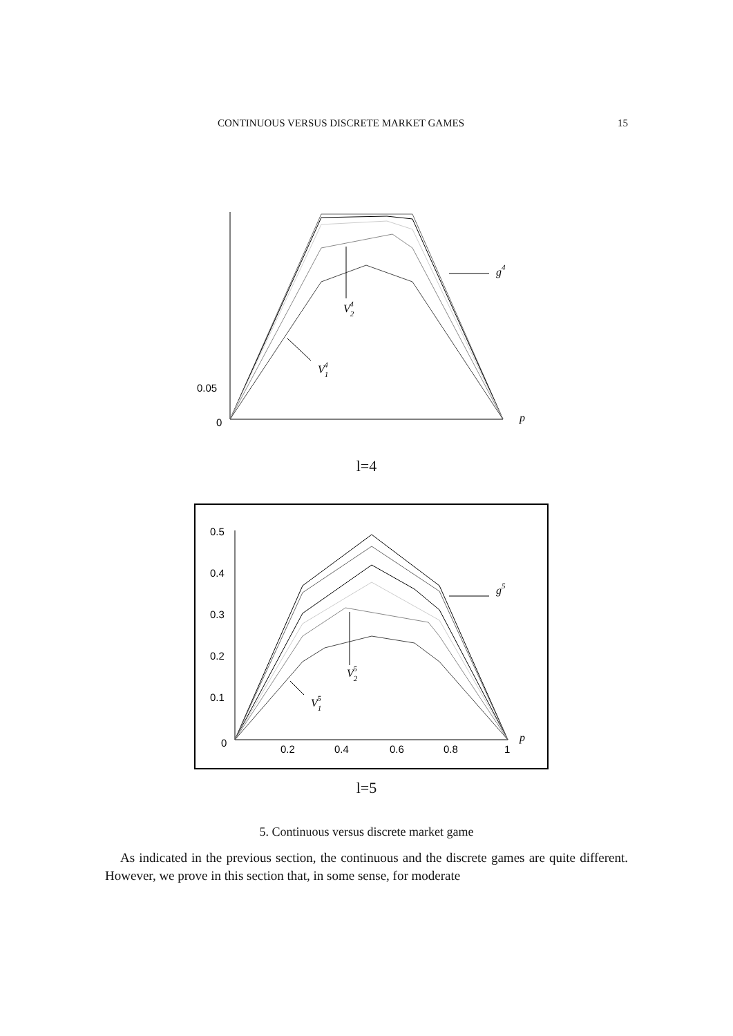CONTINUOUS VERSUS DISCRETE MARKET GAMES 15
g4
V24
V14
p
0.05
0
l=4
g5
V25
V15
p
0.5
0.4
0.3
0.2
0.1
0
0.2
0.4
0.6
0.8
1
l=5
5. Continuous versus discrete market game
As indicated in the previous section, the continuous and the discrete games are quite different. However, we prove in this section that, in some sense, for moderate